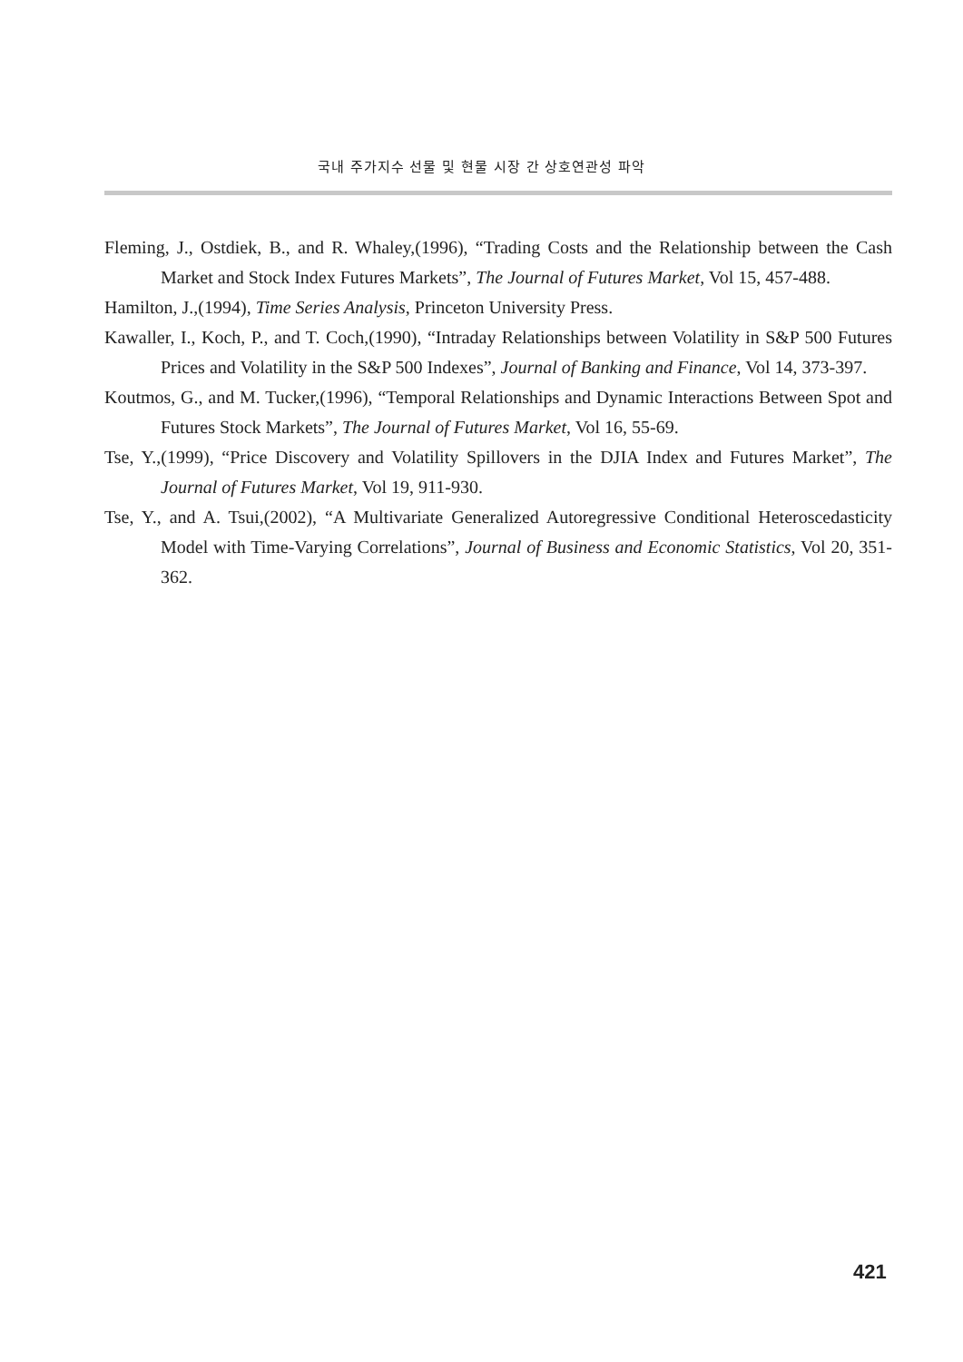국내 주가지수 선물 및 현물 시장 간 상호연관성 파악
Fleming, J., Ostdiek, B., and R. Whaley,(1996), “Trading Costs and the Relationship between the Cash Market and Stock Index Futures Markets”, The Journal of Futures Market, Vol 15, 457-488.
Hamilton, J.,(1994), Time Series Analysis, Princeton University Press.
Kawaller, I., Koch, P., and T. Coch,(1990), “Intraday Relationships between Volatility in S&P 500 Futures Prices and Volatility in the S&P 500 Indexes”, Journal of Banking and Finance, Vol 14, 373-397.
Koutmos, G., and M. Tucker,(1996), “Temporal Relationships and Dynamic Interactions Between Spot and Futures Stock Markets”, The Journal of Futures Market, Vol 16, 55-69.
Tse, Y.,(1999), “Price Discovery and Volatility Spillovers in the DJIA Index and Futures Market”, The Journal of Futures Market, Vol 19, 911-930.
Tse, Y., and A. Tsui,(2002), “A Multivariate Generalized Autoregressive Conditional Heteroscedasticity Model with Time-Varying Correlations”, Journal of Business and Economic Statistics, Vol 20, 351-362.
421